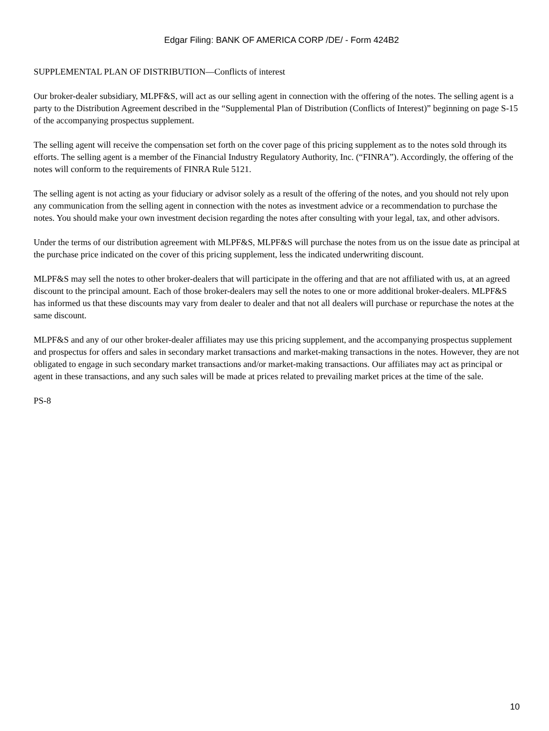Edgar Filing: BANK OF AMERICA CORP /DE/ - Form 424B2
SUPPLEMENTAL PLAN OF DISTRIBUTION—Conflicts of interest
Our broker-dealer subsidiary, MLPF&S, will act as our selling agent in connection with the offering of the notes. The selling agent is a party to the Distribution Agreement described in the “Supplemental Plan of Distribution (Conflicts of Interest)” beginning on page S-15 of the accompanying prospectus supplement.
The selling agent will receive the compensation set forth on the cover page of this pricing supplement as to the notes sold through its efforts. The selling agent is a member of the Financial Industry Regulatory Authority, Inc. (“FINRA”). Accordingly, the offering of the notes will conform to the requirements of FINRA Rule 5121.
The selling agent is not acting as your fiduciary or advisor solely as a result of the offering of the notes, and you should not rely upon any communication from the selling agent in connection with the notes as investment advice or a recommendation to purchase the notes. You should make your own investment decision regarding the notes after consulting with your legal, tax, and other advisors.
Under the terms of our distribution agreement with MLPF&S, MLPF&S will purchase the notes from us on the issue date as principal at the purchase price indicated on the cover of this pricing supplement, less the indicated underwriting discount.
MLPF&S may sell the notes to other broker-dealers that will participate in the offering and that are not affiliated with us, at an agreed discount to the principal amount. Each of those broker-dealers may sell the notes to one or more additional broker-dealers. MLPF&S has informed us that these discounts may vary from dealer to dealer and that not all dealers will purchase or repurchase the notes at the same discount.
MLPF&S and any of our other broker-dealer affiliates may use this pricing supplement, and the accompanying prospectus supplement and prospectus for offers and sales in secondary market transactions and market-making transactions in the notes. However, they are not obligated to engage in such secondary market transactions and/or market-making transactions. Our affiliates may act as principal or agent in these transactions, and any such sales will be made at prices related to prevailing market prices at the time of the sale.
PS-8
10